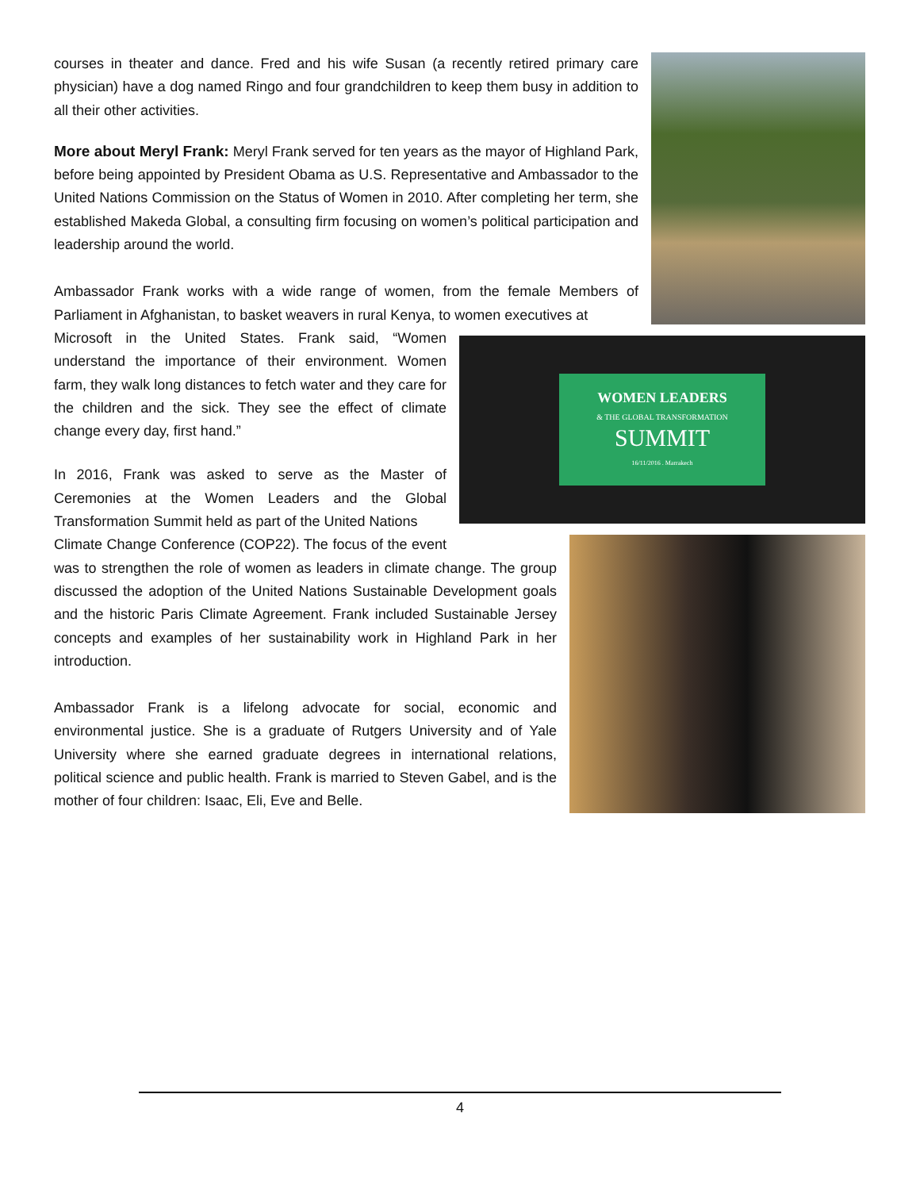courses in theater and dance. Fred and his wife Susan (a recently retired primary care physician) have a dog named Ringo and four grandchildren to keep them busy in addition to all their other activities.
More about Meryl Frank: Meryl Frank served for ten years as the mayor of Highland Park, before being appointed by President Obama as U.S. Representative and Ambassador to the United Nations Commission on the Status of Women in 2010. After completing her term, she established Makeda Global, a consulting firm focusing on women’s political participation and leadership around the world.
Ambassador Frank works with a wide range of women, from the female Members of Parliament in Afghanistan, to basket weavers in rural Kenya, to women executives at
WOMEN LEADERS
& THE GLOBAL TRANSFORMATION
SUMMIT
16/11/2016 . Marrakech
Microsoft in the United States. Frank said, “Women understand the importance of their environment. Women farm, they walk long distances to fetch water and they care for the children and the sick. They see the effect of climate change every day, first hand.”
In 2016, Frank was asked to serve as the Master of Ceremonies at the Women Leaders and the Global Transformation Summit held as part of the United Nations
Climate Change Conference (COP22). The focus of the event was to strengthen the role of women as leaders in climate change. The group discussed the adoption of the United Nations Sustainable Development goals and the historic Paris Climate Agreement. Frank included Sustainable Jersey concepts and examples of her sustainability work in Highland Park in her introduction.
Ambassador Frank is a lifelong advocate for social, economic and environmental justice. She is a graduate of Rutgers University and of Yale University where she earned graduate degrees in international relations, political science and public health. Frank is married to Steven Gabel, and is the mother of four children: Isaac, Eli, Eve and Belle.
4